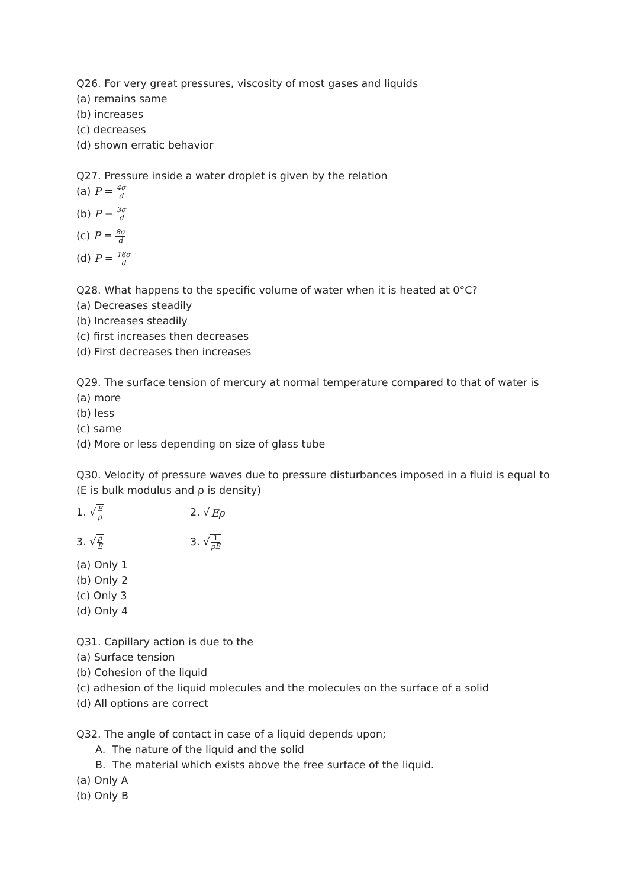Q26. For very great pressures, viscosity of most gases and liquids
(a) remains same
(b) increases
(c) decreases
(d) shown erratic behavior
Q27. Pressure inside a water droplet is given by the relation
(a) P = 4σ d
(b) P = 3σ d
(c) P = 8σ d
(d) P = 16σ d
Q28. What happens to the specific volume of water when it is heated at 0°C?
(a) Decreases steadily
(b) Increases steadily
(c) first increases then decreases
(d) First decreases then increases
Q29. The surface tension of mercury at normal temperature compared to that of water is
(a) more
(b) less
(c) same
(d) More or less depending on size of glass tube
Q30. Velocity of pressure waves due to pressure disturbances imposed in a fluid is equal to (E is bulk modulus and ρ is density)
1. √E ρ
2. √Eρ
3. √ρ E
3. √1 ρE
(a) Only 1
(b) Only 2
(c) Only 3
(d) Only 4
Q31. Capillary action is due to the
(a) Surface tension
(b) Cohesion of the liquid
(c) adhesion of the liquid molecules and the molecules on the surface of a solid
(d) All options are correct
Q32. The angle of contact in case of a liquid depends upon;
A. The nature of the liquid and the solid
B. The material which exists above the free surface of the liquid.
(a) Only A
(b) Only B